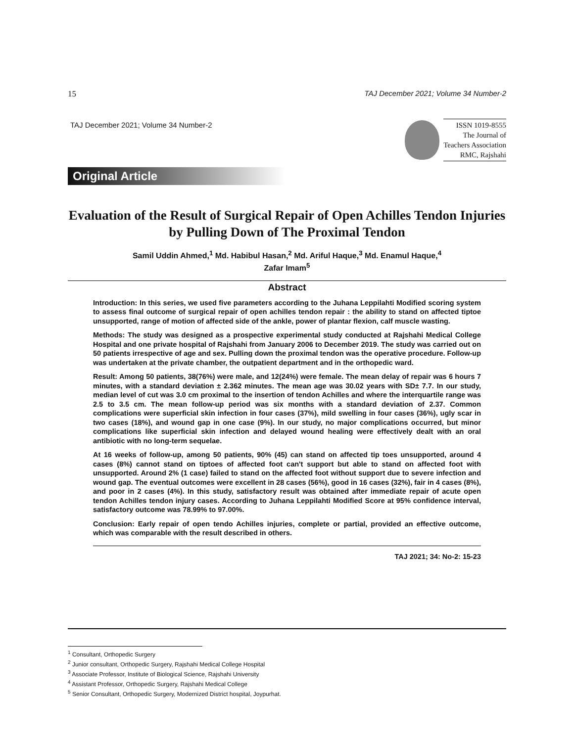15 TAJ December 2021; Volume 34 Number-2
TAJ December 2021; Volume 34 Number-2
ISSN 1019-8555
The Journal of
Teachers Association
RMC, Rajshahi
Original Article
Evaluation of the Result of Surgical Repair of Open Achilles Tendon Injuries by Pulling Down of The Proximal Tendon
Samil Uddin Ahmed,<sup>1</sup> Md. Habibul Hasan,<sup>2</sup> Md. Ariful Haque,<sup>3</sup> Md. Enamul Haque,<sup>4</sup>
Zafar Imam<sup>5</sup>
Abstract
Introduction: In this series, we used five parameters according to the Juhana Leppilahti Modified scoring system to assess final outcome of surgical repair of open achilles tendon repair : the ability to stand on affected tiptoe unsupported, range of motion of affected side of the ankle, power of plantar flexion, calf muscle wasting.
Methods: The study was designed as a prospective experimental study conducted at Rajshahi Medical College Hospital and one private hospital of Rajshahi from January 2006 to December 2019. The study was carried out on 50 patients irrespective of age and sex. Pulling down the proximal tendon was the operative procedure. Follow-up was undertaken at the private chamber, the outpatient department and in the orthopedic ward.
Result: Among 50 patients, 38(76%) were male, and 12(24%) were female. The mean delay of repair was 6 hours 7 minutes, with a standard deviation ± 2.362 minutes. The mean age was 30.02 years with SD± 7.7. In our study, median level of cut was 3.0 cm proximal to the insertion of tendon Achilles and where the interquartile range was 2.5 to 3.5 cm. The mean follow-up period was six months with a standard deviation of 2.37. Common complications were superficial skin infection in four cases (37%), mild swelling in four cases (36%), ugly scar in two cases (18%), and wound gap in one case (9%). In our study, no major complications occurred, but minor complications like superficial skin infection and delayed wound healing were effectively dealt with an oral antibiotic with no long-term sequelae.
At 16 weeks of follow-up, among 50 patients, 90% (45) can stand on affected tip toes unsupported, around 4 cases (8%) cannot stand on tiptoes of affected foot can't support but able to stand on affected foot with unsupported. Around 2% (1 case) failed to stand on the affected foot without support due to severe infection and wound gap. The eventual outcomes were excellent in 28 cases (56%), good in 16 cases (32%), fair in 4 cases (8%), and poor in 2 cases (4%). In this study, satisfactory result was obtained after immediate repair of acute open tendon Achilles tendon injury cases. According to Juhana Leppilahti Modified Score at 95% confidence interval, satisfactory outcome was 78.99% to 97.00%.
Conclusion: Early repair of open tendo Achilles injuries, complete or partial, provided an effective outcome, which was comparable with the result described in others.
TAJ 2021; 34: No-2: 15-23
<sup>1</sup> Consultant, Orthopedic Surgery
<sup>2</sup> Junior consultant, Orthopedic Surgery, Rajshahi Medical College Hospital
<sup>3</sup> Associate Professor, Institute of Biological Science, Rajshahi University
<sup>4</sup> Assistant Professor, Orthopedic Surgery, Rajshahi Medical College
<sup>5</sup> Senior Consultant, Orthopedic Surgery, Modernized District hospital, Joypurhat.